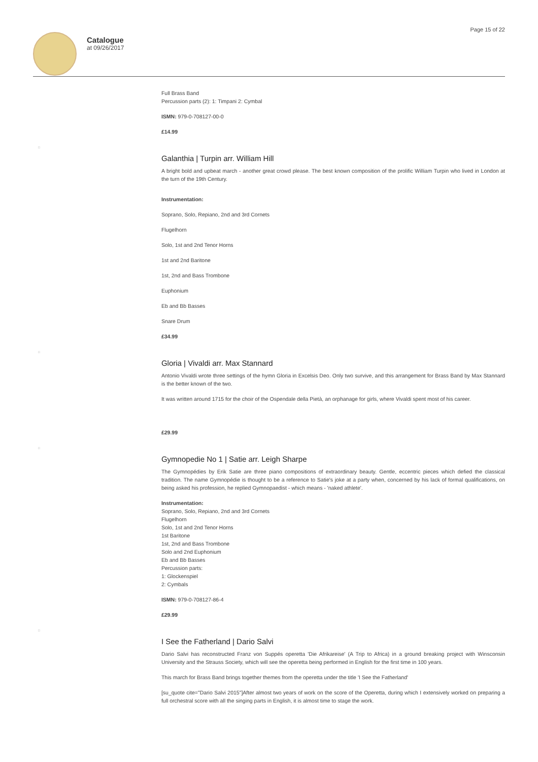Catalogue
at 09/26/2017
Page 15 of 22
Full Brass Band
Percussion parts (2): 1: Timpani 2: Cymbal
ISMN: 979-0-708127-00-0
£14.99
□
Galanthia | Turpin arr. William Hill
A bright bold and upbeat march - another great crowd please. The best known composition of the prolific William Turpin who lived in London at the turn of the 19th Century.
Instrumentation:
Soprano, Solo, Repiano, 2nd and 3rd Cornets
Flugelhorn
Solo, 1st and 2nd Tenor Horns
1st and 2nd Baritone
1st, 2nd and Bass Trombone
Euphonium
Eb and Bb Basses
Snare Drum
£34.99
□
Gloria | Vivaldi arr. Max Stannard
Antonio Vivaldi wrote three settings of the hymn Gloria in Excelsis Deo. Only two survive, and this arrangement for Brass Band by Max Stannard is the better known of the two.
It was written around 1715 for the choir of the Ospendale della Pietà, an orphanage for girls, where Vivaldi spent most of his career.
£29.99
□
Gymnopedie No 1 | Satie arr. Leigh Sharpe
The Gymnopédies by Erik Satie are three piano compositions of extraordinary beauty. Gentle, eccentric pieces which defied the classical tradition. The name Gymnopédie is thought to be a reference to Satie's joke at a party when, concerned by his lack of formal qualifications, on being asked his profession, he replied Gymnopaedist - which means - 'naked athlete'.
Instrumentation:
Soprano, Solo, Repiano, 2nd and 3rd Cornets
Flugelhorn
Solo, 1st and 2nd Tenor Horns
1st Baritone
1st, 2nd and Bass Trombone
Solo and 2nd Euphonium
Eb and Bb Basses
Percussion parts:
1: Glockenspiel
2: Cymbals
ISMN: 979-0-708127-86-4
£29.99
□
I See the Fatherland | Dario Salvi
Dario Salvi has reconstructed Franz von Suppés operetta 'Die Afrikareise' (A Trip to Africa) in a ground breaking project with Winsconsin University and the Strauss Society, which will see the operetta being performed in English for the first time in 100 years.
This march for Brass Band brings together themes from the operetta under the title 'I See the Fatherland'
[su_quote cite="Dario Salvi 2015"]After almost two years of work on the score of the Operetta, during which I extensively worked on preparing a full orchestral score with all the singing parts in English, it is almost time to stage the work.